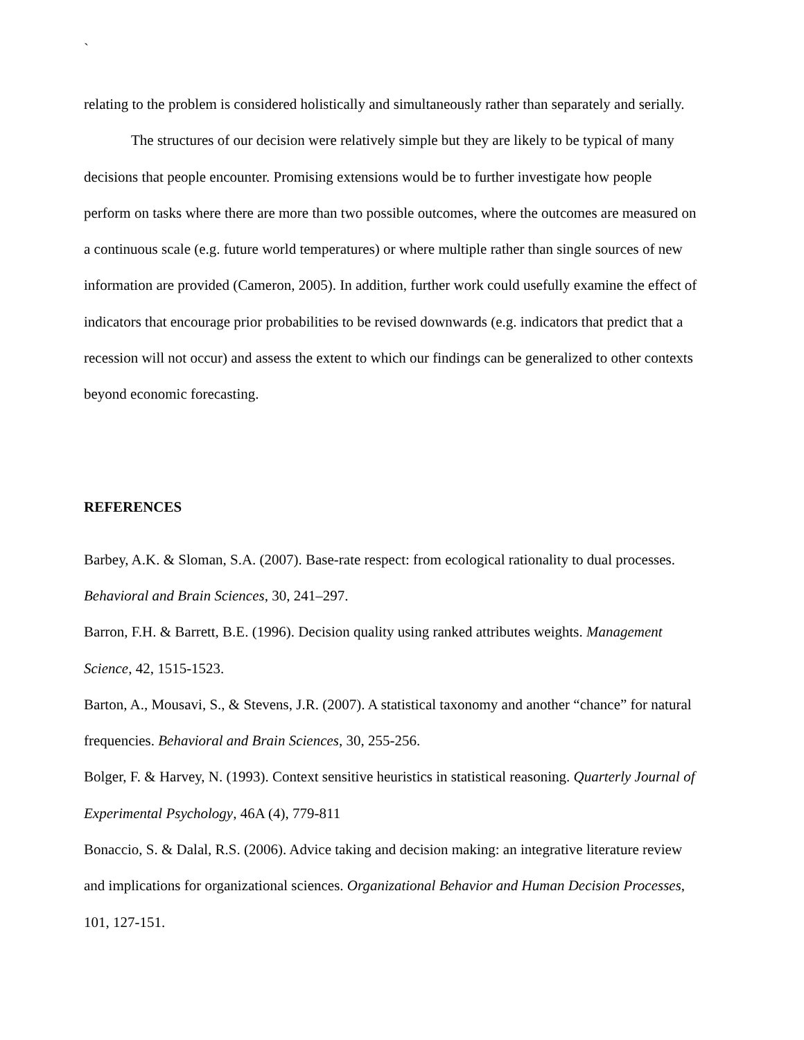`
relating to the problem is considered holistically and simultaneously rather than separately and serially.
The structures of our decision were relatively simple but they are likely to be typical of many decisions that people encounter. Promising extensions would be to further investigate how people perform on tasks where there are more than two possible outcomes, where the outcomes are measured on a continuous scale (e.g. future world temperatures) or where multiple rather than single sources of new information are provided (Cameron, 2005). In addition, further work could usefully examine the effect of indicators that encourage prior probabilities to be revised downwards (e.g. indicators that predict that a recession will not occur) and assess the extent to which our findings can be generalized to other contexts beyond economic forecasting.
REFERENCES
Barbey, A.K. & Sloman, S.A. (2007). Base-rate respect: from ecological rationality to dual processes. Behavioral and Brain Sciences, 30, 241–297.
Barron, F.H. & Barrett, B.E. (1996). Decision quality using ranked attributes weights. Management Science, 42, 1515-1523.
Barton, A., Mousavi, S., & Stevens, J.R. (2007). A statistical taxonomy and another “chance” for natural frequencies. Behavioral and Brain Sciences, 30, 255-256.
Bolger, F. & Harvey, N. (1993). Context sensitive heuristics in statistical reasoning. Quarterly Journal of Experimental Psychology, 46A (4), 779-811
Bonaccio, S. & Dalal, R.S. (2006). Advice taking and decision making: an integrative literature review and implications for organizational sciences. Organizational Behavior and Human Decision Processes, 101, 127-151.